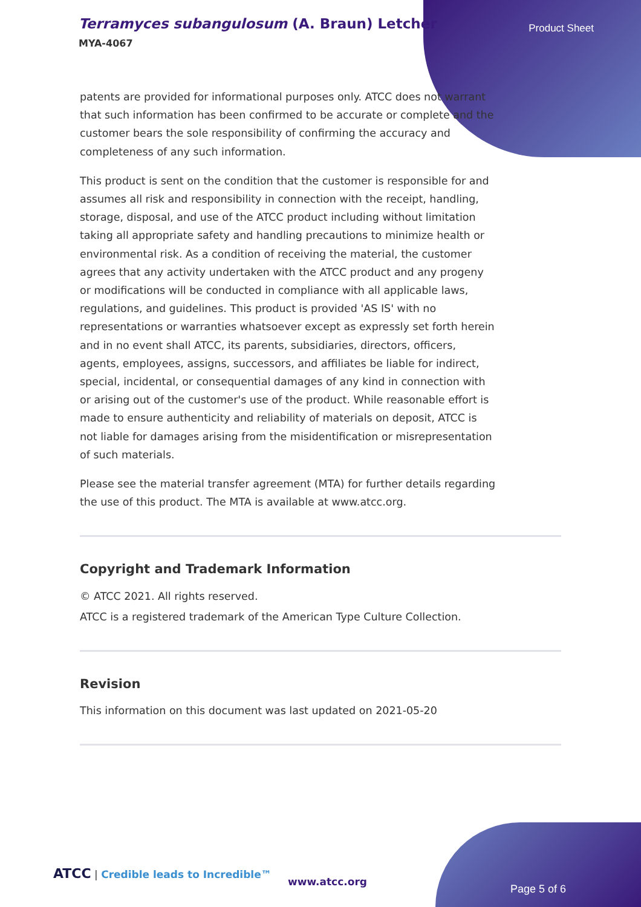Terramyces subangulosum (A. Braun) Letcher
MYA-4067
Product Sheet
patents are provided for informational purposes only. ATCC does not warrant that such information has been confirmed to be accurate or complete and the customer bears the sole responsibility of confirming the accuracy and completeness of any such information.
This product is sent on the condition that the customer is responsible for and assumes all risk and responsibility in connection with the receipt, handling, storage, disposal, and use of the ATCC product including without limitation taking all appropriate safety and handling precautions to minimize health or environmental risk. As a condition of receiving the material, the customer agrees that any activity undertaken with the ATCC product and any progeny or modifications will be conducted in compliance with all applicable laws, regulations, and guidelines. This product is provided 'AS IS' with no representations or warranties whatsoever except as expressly set forth herein and in no event shall ATCC, its parents, subsidiaries, directors, officers, agents, employees, assigns, successors, and affiliates be liable for indirect, special, incidental, or consequential damages of any kind in connection with or arising out of the customer's use of the product. While reasonable effort is made to ensure authenticity and reliability of materials on deposit, ATCC is not liable for damages arising from the misidentification or misrepresentation of such materials.
Please see the material transfer agreement (MTA) for further details regarding the use of this product. The MTA is available at www.atcc.org.
Copyright and Trademark Information
© ATCC 2021. All rights reserved.
ATCC is a registered trademark of the American Type Culture Collection.
Revision
This information on this document was last updated on 2021-05-20
ATCC | Credible leads to Incredible™
www.atcc.org
Page 5 of 6